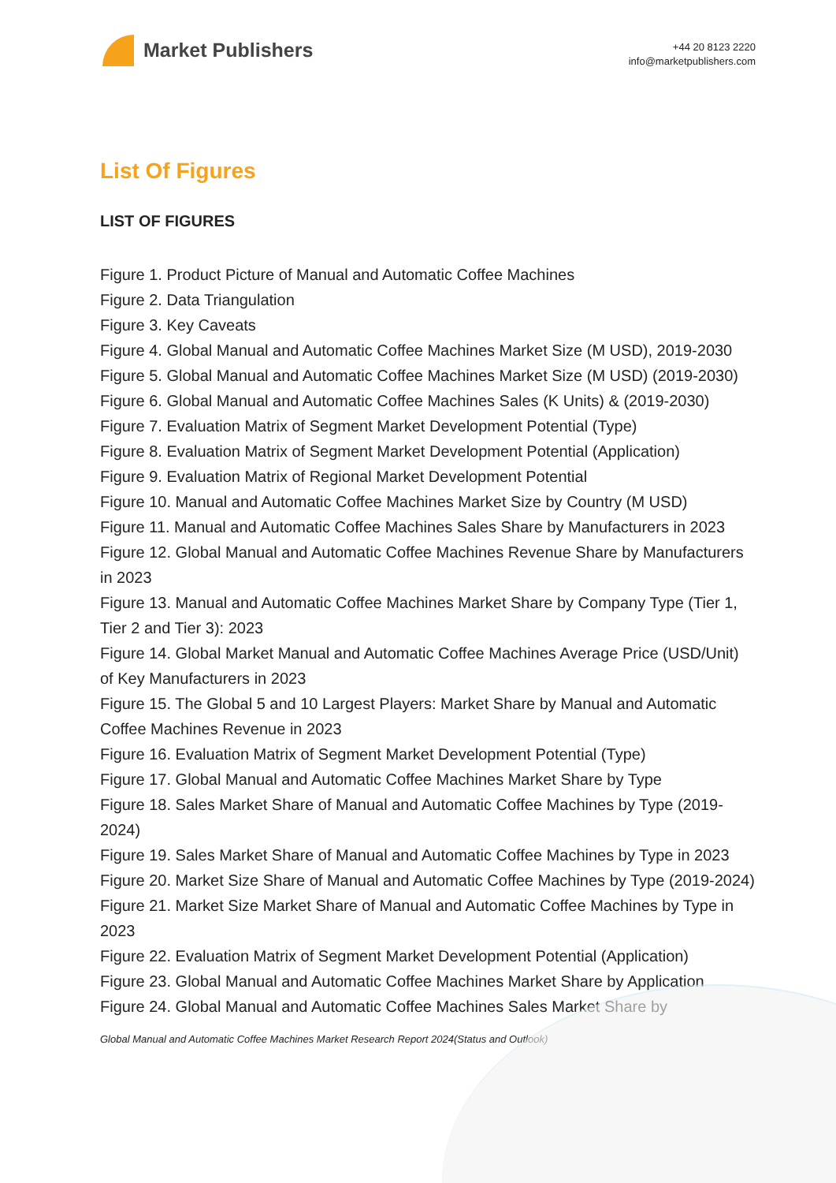Market Publishers
+44 20 8123 2220
info@marketpublishers.com
List Of Figures
LIST OF FIGURES
Figure 1. Product Picture of Manual and Automatic Coffee Machines
Figure 2. Data Triangulation
Figure 3. Key Caveats
Figure 4. Global Manual and Automatic Coffee Machines Market Size (M USD), 2019-2030
Figure 5. Global Manual and Automatic Coffee Machines Market Size (M USD) (2019-2030)
Figure 6. Global Manual and Automatic Coffee Machines Sales (K Units) & (2019-2030)
Figure 7. Evaluation Matrix of Segment Market Development Potential (Type)
Figure 8. Evaluation Matrix of Segment Market Development Potential (Application)
Figure 9. Evaluation Matrix of Regional Market Development Potential
Figure 10. Manual and Automatic Coffee Machines Market Size by Country (M USD)
Figure 11. Manual and Automatic Coffee Machines Sales Share by Manufacturers in 2023
Figure 12. Global Manual and Automatic Coffee Machines Revenue Share by Manufacturers in 2023
Figure 13. Manual and Automatic Coffee Machines Market Share by Company Type (Tier 1, Tier 2 and Tier 3): 2023
Figure 14. Global Market Manual and Automatic Coffee Machines Average Price (USD/Unit) of Key Manufacturers in 2023
Figure 15. The Global 5 and 10 Largest Players: Market Share by Manual and Automatic Coffee Machines Revenue in 2023
Figure 16. Evaluation Matrix of Segment Market Development Potential (Type)
Figure 17. Global Manual and Automatic Coffee Machines Market Share by Type
Figure 18. Sales Market Share of Manual and Automatic Coffee Machines by Type (2019-2024)
Figure 19. Sales Market Share of Manual and Automatic Coffee Machines by Type in 2023
Figure 20. Market Size Share of Manual and Automatic Coffee Machines by Type (2019-2024)
Figure 21. Market Size Market Share of Manual and Automatic Coffee Machines by Type in 2023
Figure 22. Evaluation Matrix of Segment Market Development Potential (Application)
Figure 23. Global Manual and Automatic Coffee Machines Market Share by Application
Figure 24. Global Manual and Automatic Coffee Machines Sales Market Share by
Global Manual and Automatic Coffee Machines Market Research Report 2024(Status and Outlook)